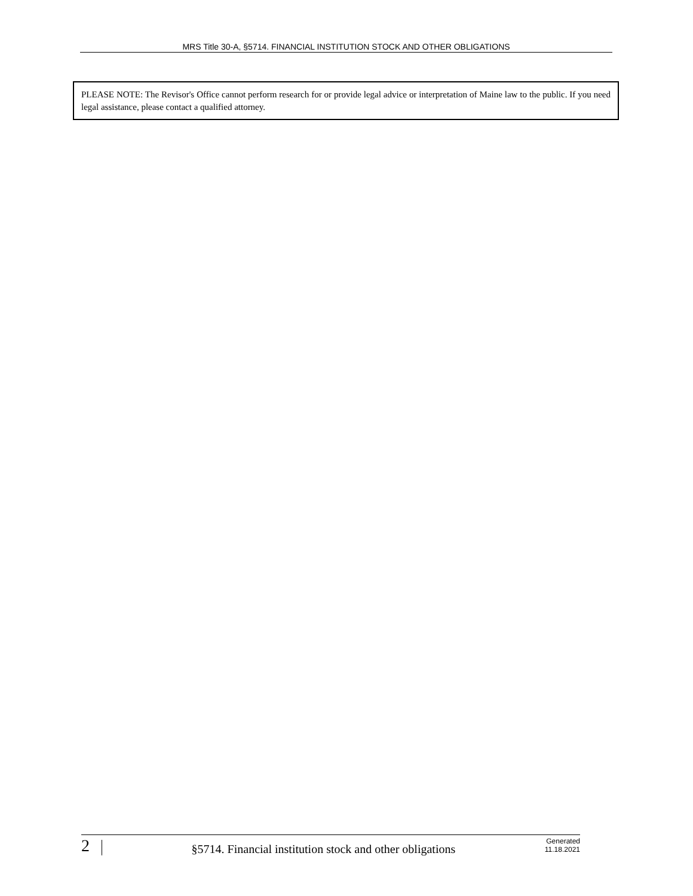MRS Title 30-A, §5714. FINANCIAL INSTITUTION STOCK AND OTHER OBLIGATIONS
PLEASE NOTE: The Revisor's Office cannot perform research for or provide legal advice or interpretation of Maine law to the public. If you need legal assistance, please contact a qualified attorney.
2
§5714. Financial institution stock and other obligations
Generated
11.18.2021